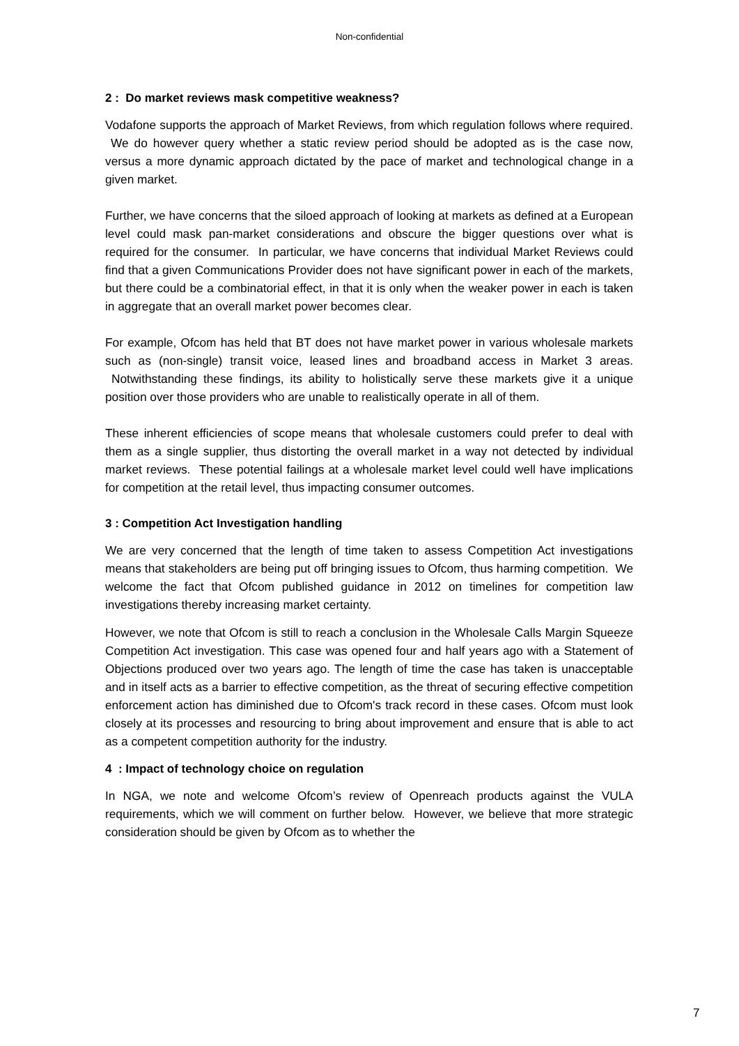Non-confidential
2 : Do market reviews mask competitive weakness?
Vodafone supports the approach of Market Reviews, from which regulation follows where required. We do however query whether a static review period should be adopted as is the case now, versus a more dynamic approach dictated by the pace of market and technological change in a given market.
Further, we have concerns that the siloed approach of looking at markets as defined at a European level could mask pan-market considerations and obscure the bigger questions over what is required for the consumer. In particular, we have concerns that individual Market Reviews could find that a given Communications Provider does not have significant power in each of the markets, but there could be a combinatorial effect, in that it is only when the weaker power in each is taken in aggregate that an overall market power becomes clear.
For example, Ofcom has held that BT does not have market power in various wholesale markets such as (non-single) transit voice, leased lines and broadband access in Market 3 areas. Notwithstanding these findings, its ability to holistically serve these markets give it a unique position over those providers who are unable to realistically operate in all of them.
These inherent efficiencies of scope means that wholesale customers could prefer to deal with them as a single supplier, thus distorting the overall market in a way not detected by individual market reviews. These potential failings at a wholesale market level could well have implications for competition at the retail level, thus impacting consumer outcomes.
3 : Competition Act Investigation handling
We are very concerned that the length of time taken to assess Competition Act investigations means that stakeholders are being put off bringing issues to Ofcom, thus harming competition. We welcome the fact that Ofcom published guidance in 2012 on timelines for competition law investigations thereby increasing market certainty.
However, we note that Ofcom is still to reach a conclusion in the Wholesale Calls Margin Squeeze Competition Act investigation. This case was opened four and half years ago with a Statement of Objections produced over two years ago. The length of time the case has taken is unacceptable and in itself acts as a barrier to effective competition, as the threat of securing effective competition enforcement action has diminished due to Ofcom's track record in these cases. Ofcom must look closely at its processes and resourcing to bring about improvement and ensure that is able to act as a competent competition authority for the industry.
4 : Impact of technology choice on regulation
In NGA, we note and welcome Ofcom’s review of Openreach products against the VULA requirements, which we will comment on further below. However, we believe that more strategic consideration should be given by Ofcom as to whether the
7